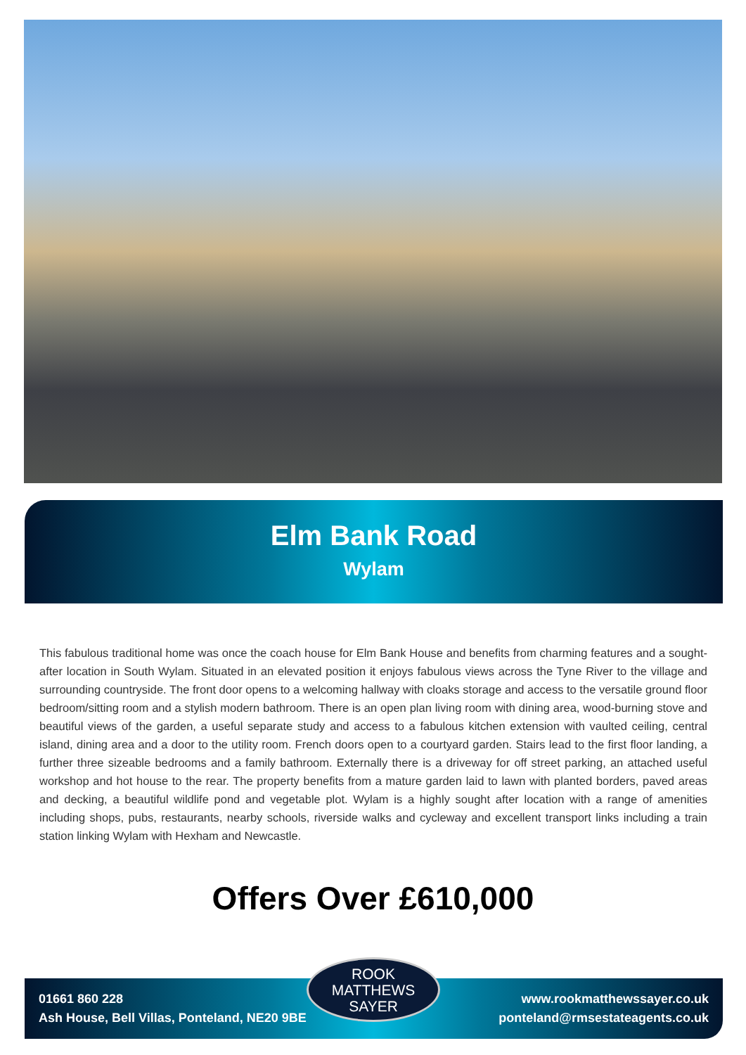Elm Bank Road
Wylam
This fabulous traditional home was once the coach house for Elm Bank House and benefits from charming features and a sought-after location in South Wylam. Situated in an elevated position it enjoys fabulous views across the Tyne River to the village and surrounding countryside. The front door opens to a welcoming hallway with cloaks storage and access to the versatile ground floor bedroom/sitting room and a stylish modern bathroom. There is an open plan living room with dining area, wood-burning stove and beautiful views of the garden, a useful separate study and access to a fabulous kitchen extension with vaulted ceiling, central island, dining area and a door to the utility room. French doors open to a courtyard garden. Stairs lead to the first floor landing, a further three sizeable bedrooms and a family bathroom. Externally there is a driveway for off street parking, an attached useful workshop and hot house to the rear. The property benefits from a mature garden laid to lawn with planted borders, paved areas and decking, a beautiful wildlife pond and vegetable plot. Wylam is a highly sought after location with a range of amenities including shops, pubs, restaurants, nearby schools, riverside walks and cycleway and excellent transport links including a train station linking Wylam with Hexham and Newcastle.
Offers Over £610,000
01661 860 228
Ash House, Bell Villas, Ponteland, NE20 9BE
www.rookmatthewssayer.co.uk
ponteland@rmsestateagents.co.uk
ROOK
MATTHEWS
SAYER